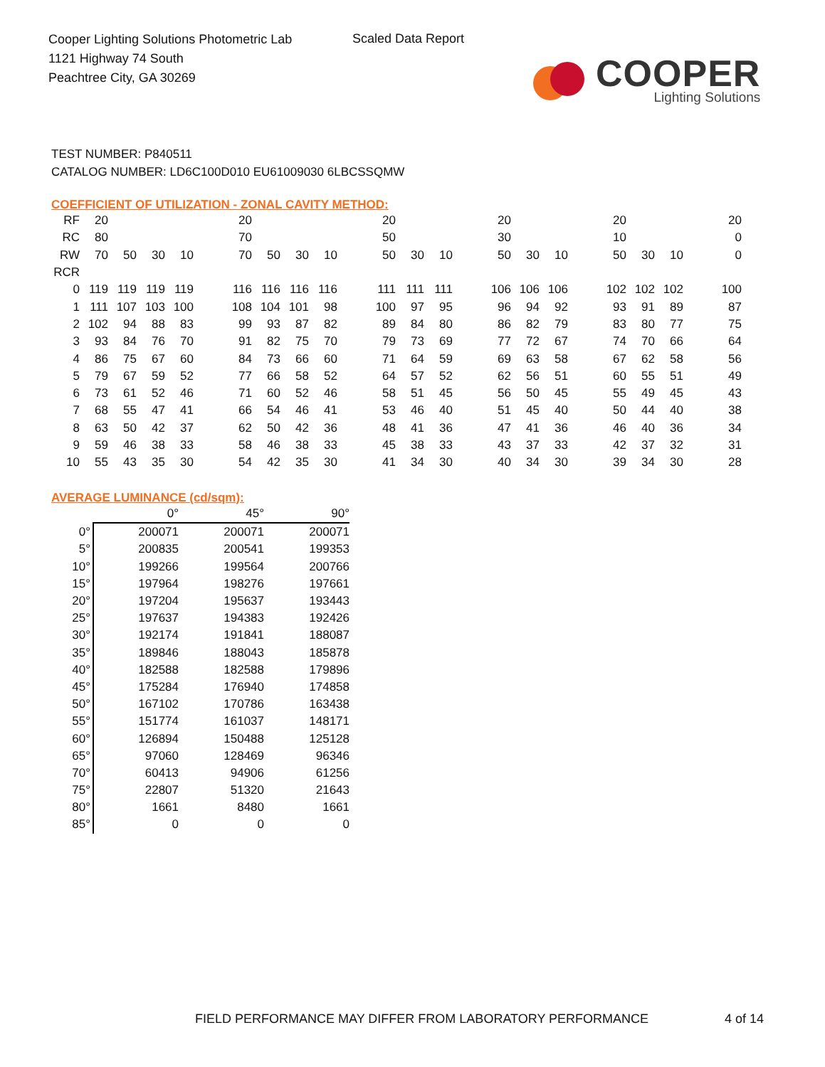Cooper Lighting Solutions Photometric Lab
1121 Highway 74 South
Peachtree City, GA 30269
Scaled Data Report
COOPER
Lighting Solutions
TEST NUMBER: P840511
CATALOG NUMBER: LD6C100D010 EU61009030 6LBCSSQMW
COEFFICIENT OF UTILIZATION - ZONAL CAVITY METHOD:
| RF | 20 | | | | | 20 | | | | | 20 | | | | 20 | | | | 20 | | | | 20 |
| RC | 80 | | | | | 70 | | | | | 50 | | | | 30 | | | | 10 | | | | 0 |
| RW | 70 | 50 | 30 | 10 | | 70 | 50 | 30 | 10 | | 50 | 30 | 10 | | 50 | 30 | 10 | | 50 | 30 | 10 | | 0 |
| RCR | | | | | | | | | | | | | | | | | | | | | | | |
| 0 | 119 | 119 | 119 | 119 | | 116 | 116 | 116 | 116 | | 111 | 111 | 111 | | 106 | 106 | 106 | | 102 | 102 | 102 | | 100 |
| 1 | 111 | 107 | 103 | 100 | | 108 | 104 | 101 | 98 | | 100 | 97 | 95 | | 96 | 94 | 92 | | 93 | 91 | 89 | | 87 |
| 2 | 102 | 94 | 88 | 83 | | 99 | 93 | 87 | 82 | | 89 | 84 | 80 | | 86 | 82 | 79 | | 83 | 80 | 77 | | 75 |
| 3 | 93 | 84 | 76 | 70 | | 91 | 82 | 75 | 70 | | 79 | 73 | 69 | | 77 | 72 | 67 | | 74 | 70 | 66 | | 64 |
| 4 | 86 | 75 | 67 | 60 | | 84 | 73 | 66 | 60 | | 71 | 64 | 59 | | 69 | 63 | 58 | | 67 | 62 | 58 | | 56 |
| 5 | 79 | 67 | 59 | 52 | | 77 | 66 | 58 | 52 | | 64 | 57 | 52 | | 62 | 56 | 51 | | 60 | 55 | 51 | | 49 |
| 6 | 73 | 61 | 52 | 46 | | 71 | 60 | 52 | 46 | | 58 | 51 | 45 | | 56 | 50 | 45 | | 55 | 49 | 45 | | 43 |
| 7 | 68 | 55 | 47 | 41 | | 66 | 54 | 46 | 41 | | 53 | 46 | 40 | | 51 | 45 | 40 | | 50 | 44 | 40 | | 38 |
| 8 | 63 | 50 | 42 | 37 | | 62 | 50 | 42 | 36 | | 48 | 41 | 36 | | 47 | 41 | 36 | | 46 | 40 | 36 | | 34 |
| 9 | 59 | 46 | 38 | 33 | | 58 | 46 | 38 | 33 | | 45 | 38 | 33 | | 43 | 37 | 33 | | 42 | 37 | 32 | | 31 |
| 10 | 55 | 43 | 35 | 30 | | 54 | 42 | 35 | 30 | | 41 | 34 | 30 | | 40 | 34 | 30 | | 39 | 34 | 30 | | 28 |
AVERAGE LUMINANCE (cd/sqm):
| | 0° | 45° | 90° |
| 0° | 200071 | 200071 | 200071 |
| 5° | 200835 | 200541 | 199353 |
| 10° | 199266 | 199564 | 200766 |
| 15° | 197964 | 198276 | 197661 |
| 20° | 197204 | 195637 | 193443 |
| 25° | 197637 | 194383 | 192426 |
| 30° | 192174 | 191841 | 188087 |
| 35° | 189846 | 188043 | 185878 |
| 40° | 182588 | 182588 | 179896 |
| 45° | 175284 | 176940 | 174858 |
| 50° | 167102 | 170786 | 163438 |
| 55° | 151774 | 161037 | 148171 |
| 60° | 126894 | 150488 | 125128 |
| 65° | 97060 | 128469 | 96346 |
| 70° | 60413 | 94906 | 61256 |
| 75° | 22807 | 51320 | 21643 |
| 80° | 1661 | 8480 | 1661 |
| 85° | 0 | 0 | 0 |
FIELD PERFORMANCE MAY DIFFER FROM LABORATORY PERFORMANCE
4 of 14